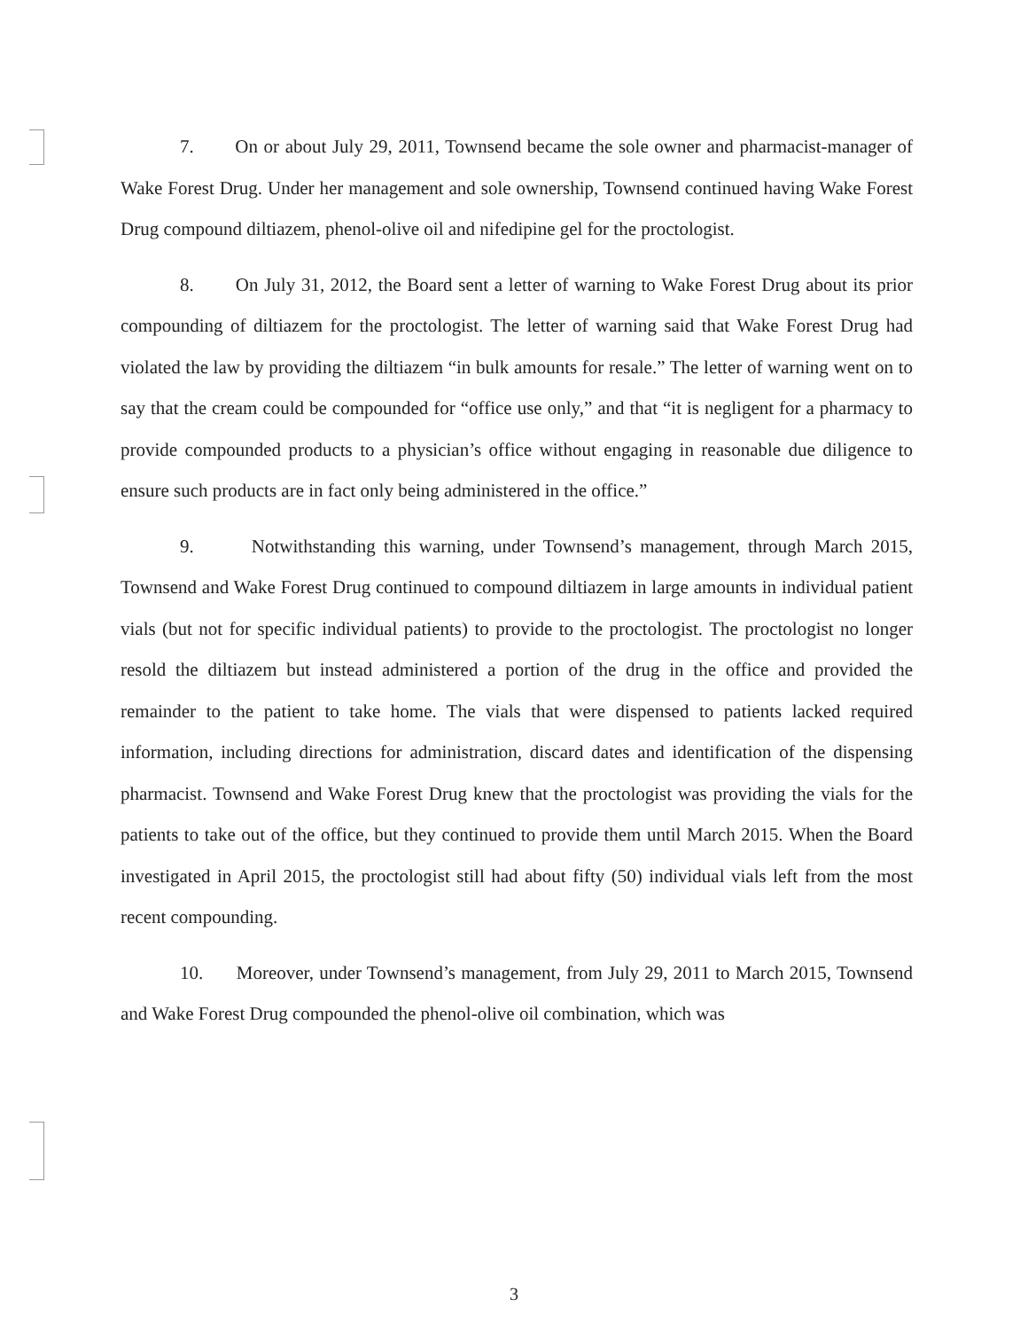7. On or about July 29, 2011, Townsend became the sole owner and pharmacist-manager of Wake Forest Drug. Under her management and sole ownership, Townsend continued having Wake Forest Drug compound diltiazem, phenol-olive oil and nifedipine gel for the proctologist.
8. On July 31, 2012, the Board sent a letter of warning to Wake Forest Drug about its prior compounding of diltiazem for the proctologist. The letter of warning said that Wake Forest Drug had violated the law by providing the diltiazem “in bulk amounts for resale.” The letter of warning went on to say that the cream could be compounded for “office use only,” and that “it is negligent for a pharmacy to provide compounded products to a physician’s office without engaging in reasonable due diligence to ensure such products are in fact only being administered in the office.”
9. Notwithstanding this warning, under Townsend’s management, through March 2015, Townsend and Wake Forest Drug continued to compound diltiazem in large amounts in individual patient vials (but not for specific individual patients) to provide to the proctologist. The proctologist no longer resold the diltiazem but instead administered a portion of the drug in the office and provided the remainder to the patient to take home. The vials that were dispensed to patients lacked required information, including directions for administration, discard dates and identification of the dispensing pharmacist. Townsend and Wake Forest Drug knew that the proctologist was providing the vials for the patients to take out of the office, but they continued to provide them until March 2015. When the Board investigated in April 2015, the proctologist still had about fifty (50) individual vials left from the most recent compounding.
10. Moreover, under Townsend’s management, from July 29, 2011 to March 2015, Townsend and Wake Forest Drug compounded the phenol-olive oil combination, which was
3